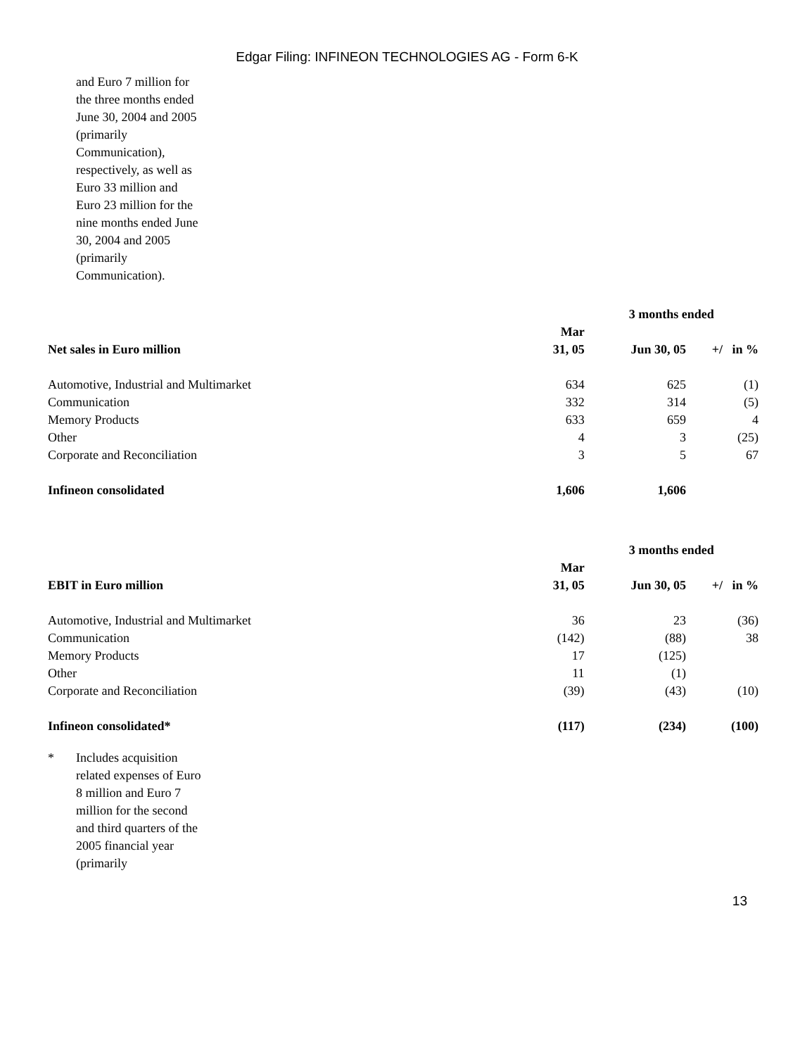Edgar Filing: INFINEON TECHNOLOGIES AG - Form 6-K
and Euro 7 million for the three months ended June 30, 2004 and 2005 (primarily Communication), respectively, as well as Euro 33 million and Euro 23 million for the nine months ended June 30, 2004 and 2005 (primarily Communication).
| | | 3 months ended | |
| --- | --- | --- | --- |
| Net sales in Euro million | Mar 31, 05 | Jun 30, 05 | +/ in % |
| Automotive, Industrial and Multimarket | 634 | 625 | (1) |
| Communication | 332 | 314 | (5) |
| Memory Products | 633 | 659 | 4 |
| Other | 4 | 3 | (25) |
| Corporate and Reconciliation | 3 | 5 | 67 |
| Infineon consolidated | 1,606 | 1,606 | |
| | | 3 months ended | |
| --- | --- | --- | --- |
| EBIT in Euro million | Mar 31, 05 | Jun 30, 05 | +/ in % |
| Automotive, Industrial and Multimarket | 36 | 23 | (36) |
| Communication | (142) | (88) | 38 |
| Memory Products | 17 | (125) | |
| Other | 11 | (1) | |
| Corporate and Reconciliation | (39) | (43) | (10) |
| Infineon consolidated* | (117) | (234) | (100) |
* Includes acquisition related expenses of Euro 8 million and Euro 7 million for the second and third quarters of the 2005 financial year (primarily
13